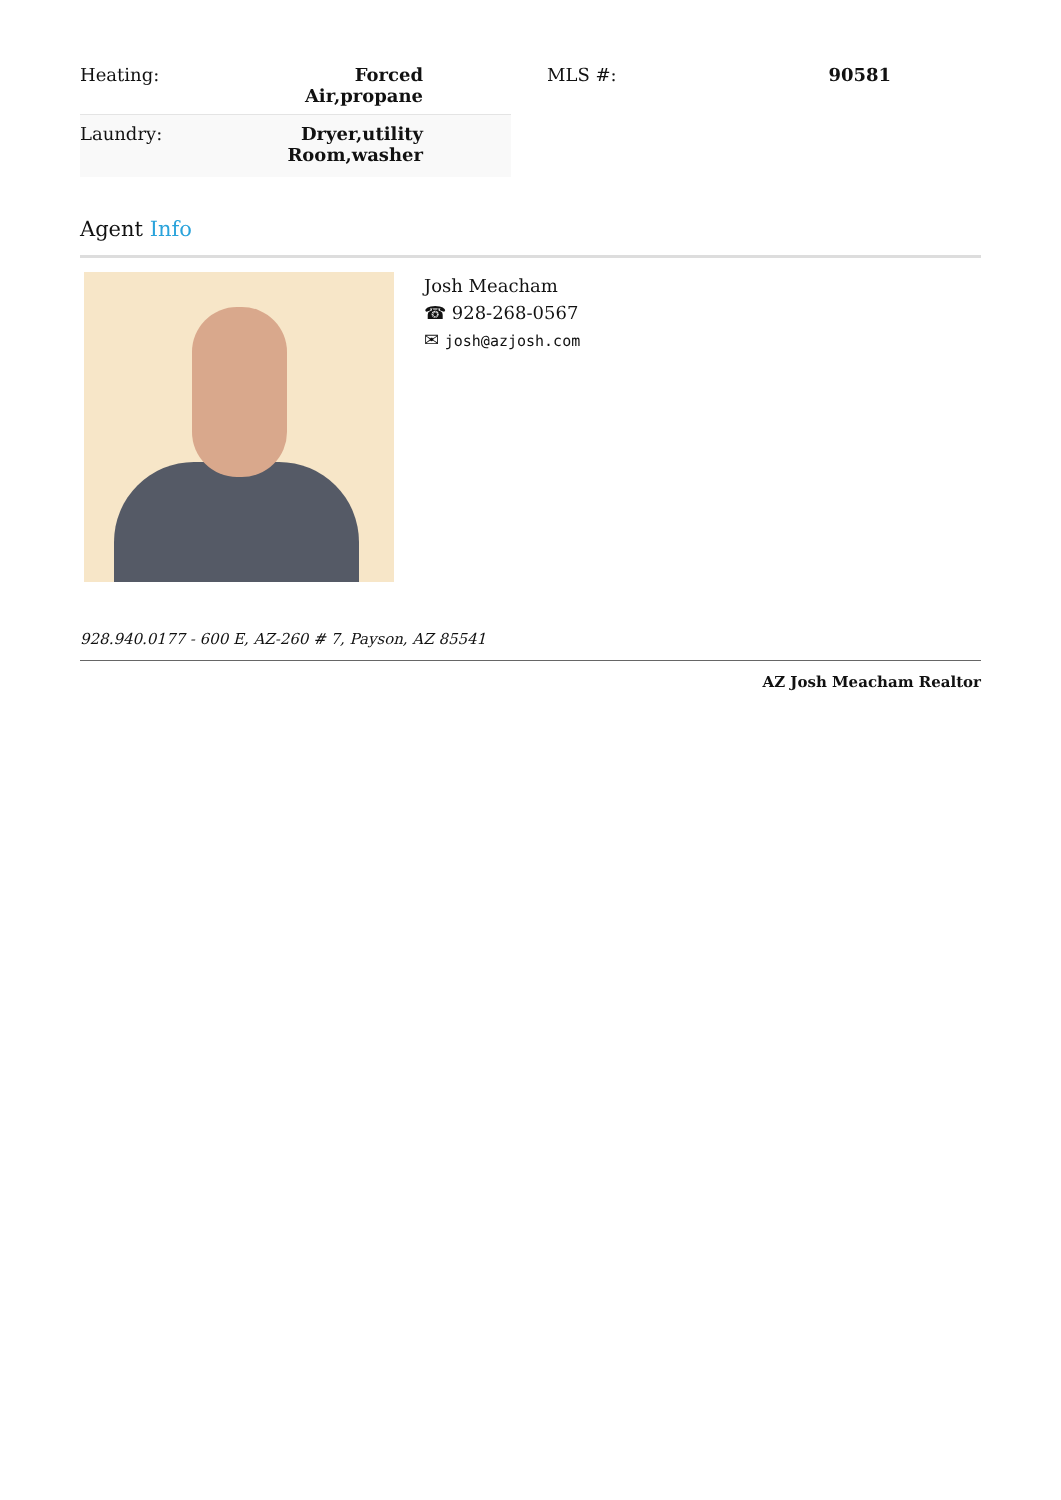| Heating: | Forced Air,propane |
| Laundry: | Dryer,utility Room,washer |
| MLS #: | 90581 |
Agent Info
Josh Meacham
☎ 928-268-0567
✉ josh@azjosh.com
928.940.0177 - 600 E, AZ-260 # 7, Payson, AZ 85541
AZ Josh Meacham Realtor